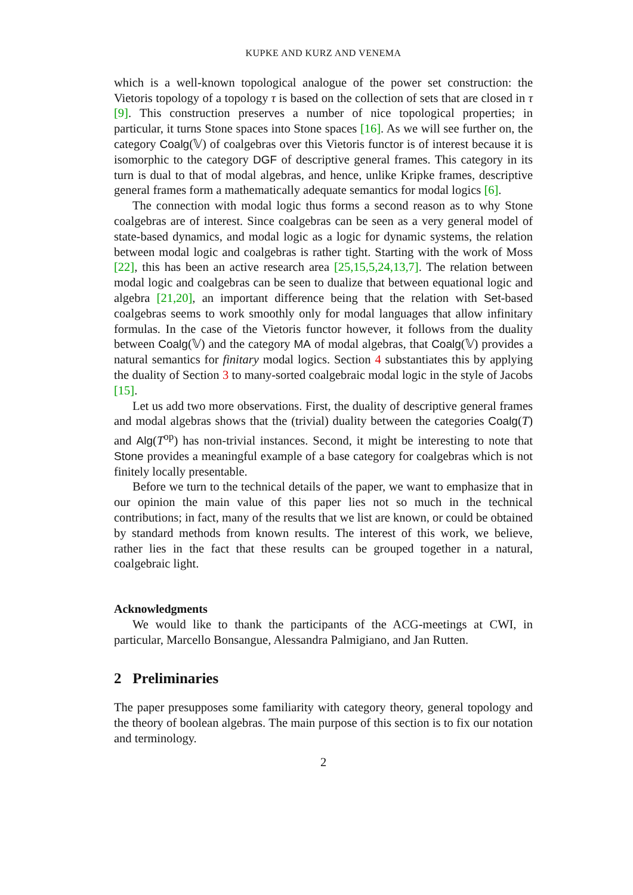KUPKE AND KURZ AND VENEMA
which is a well-known topological analogue of the power set construction: the Vietoris topology of a topology τ is based on the collection of sets that are closed in τ [9]. This construction preserves a number of nice topological properties; in particular, it turns Stone spaces into Stone spaces [16]. As we will see further on, the category Coalg(𝕍) of coalgebras over this Vietoris functor is of interest because it is isomorphic to the category DGF of descriptive general frames. This category in its turn is dual to that of modal algebras, and hence, unlike Kripke frames, descriptive general frames form a mathematically adequate semantics for modal logics [6].
The connection with modal logic thus forms a second reason as to why Stone coalgebras are of interest. Since coalgebras can be seen as a very general model of state-based dynamics, and modal logic as a logic for dynamic systems, the relation between modal logic and coalgebras is rather tight. Starting with the work of Moss [22], this has been an active research area [25,15,5,24,13,7]. The relation between modal logic and coalgebras can be seen to dualize that between equational logic and algebra [21,20], an important difference being that the relation with Set-based coalgebras seems to work smoothly only for modal languages that allow infinitary formulas. In the case of the Vietoris functor however, it follows from the duality between Coalg(𝕍) and the category MA of modal algebras, that Coalg(𝕍) provides a natural semantics for finitary modal logics. Section 4 substantiates this by applying the duality of Section 3 to many-sorted coalgebraic modal logic in the style of Jacobs [15].
Let us add two more observations. First, the duality of descriptive general frames and modal algebras shows that the (trivial) duality between the categories Coalg(T) and Alg(T<sup>op</sup>) has non-trivial instances. Second, it might be interesting to note that Stone provides a meaningful example of a base category for coalgebras which is not finitely locally presentable.
Before we turn to the technical details of the paper, we want to emphasize that in our opinion the main value of this paper lies not so much in the technical contributions; in fact, many of the results that we list are known, or could be obtained by standard methods from known results. The interest of this work, we believe, rather lies in the fact that these results can be grouped together in a natural, coalgebraic light.
Acknowledgments
We would like to thank the participants of the ACG-meetings at CWI, in particular, Marcello Bonsangue, Alessandra Palmigiano, and Jan Rutten.
2 Preliminaries
The paper presupposes some familiarity with category theory, general topology and the theory of boolean algebras. The main purpose of this section is to fix our notation and terminology.
2